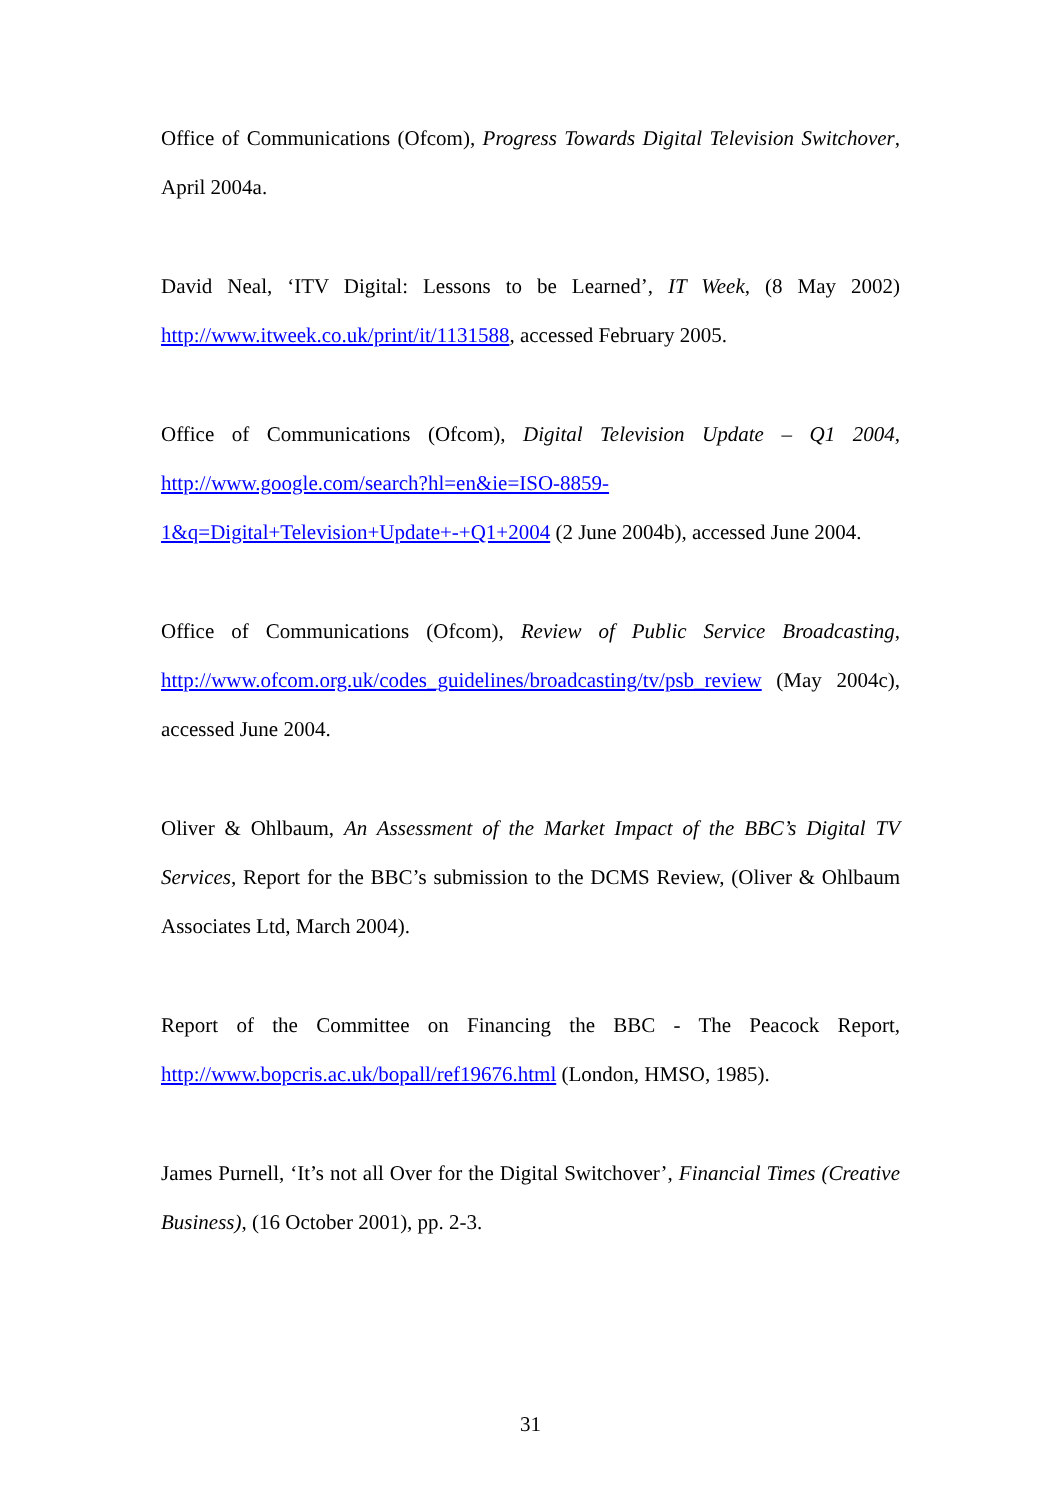Office of Communications (Ofcom), Progress Towards Digital Television Switchover, April 2004a.
David Neal, ‘ITV Digital: Lessons to be Learned’, IT Week, (8 May 2002) http://www.itweek.co.uk/print/it/1131588, accessed February 2005.
Office of Communications (Ofcom), Digital Television Update – Q1 2004, http://www.google.com/search?hl=en&ie=ISO-8859-
1&q=Digital+Television+Update+-+Q1+2004 (2 June 2004b), accessed June 2004.
Office of Communications (Ofcom), Review of Public Service Broadcasting, http://www.ofcom.org.uk/codes_guidelines/broadcasting/tv/psb_review (May 2004c), accessed June 2004.
Oliver & Ohlbaum, An Assessment of the Market Impact of the BBC’s Digital TV Services, Report for the BBC’s submission to the DCMS Review, (Oliver & Ohlbaum Associates Ltd, March 2004).
Report of the Committee on Financing the BBC - The Peacock Report, http://www.bopcris.ac.uk/bopall/ref19676.html (London, HMSO, 1985).
James Purnell, ‘It’s not all Over for the Digital Switchover’, Financial Times (Creative Business), (16 October 2001), pp. 2-3.
31